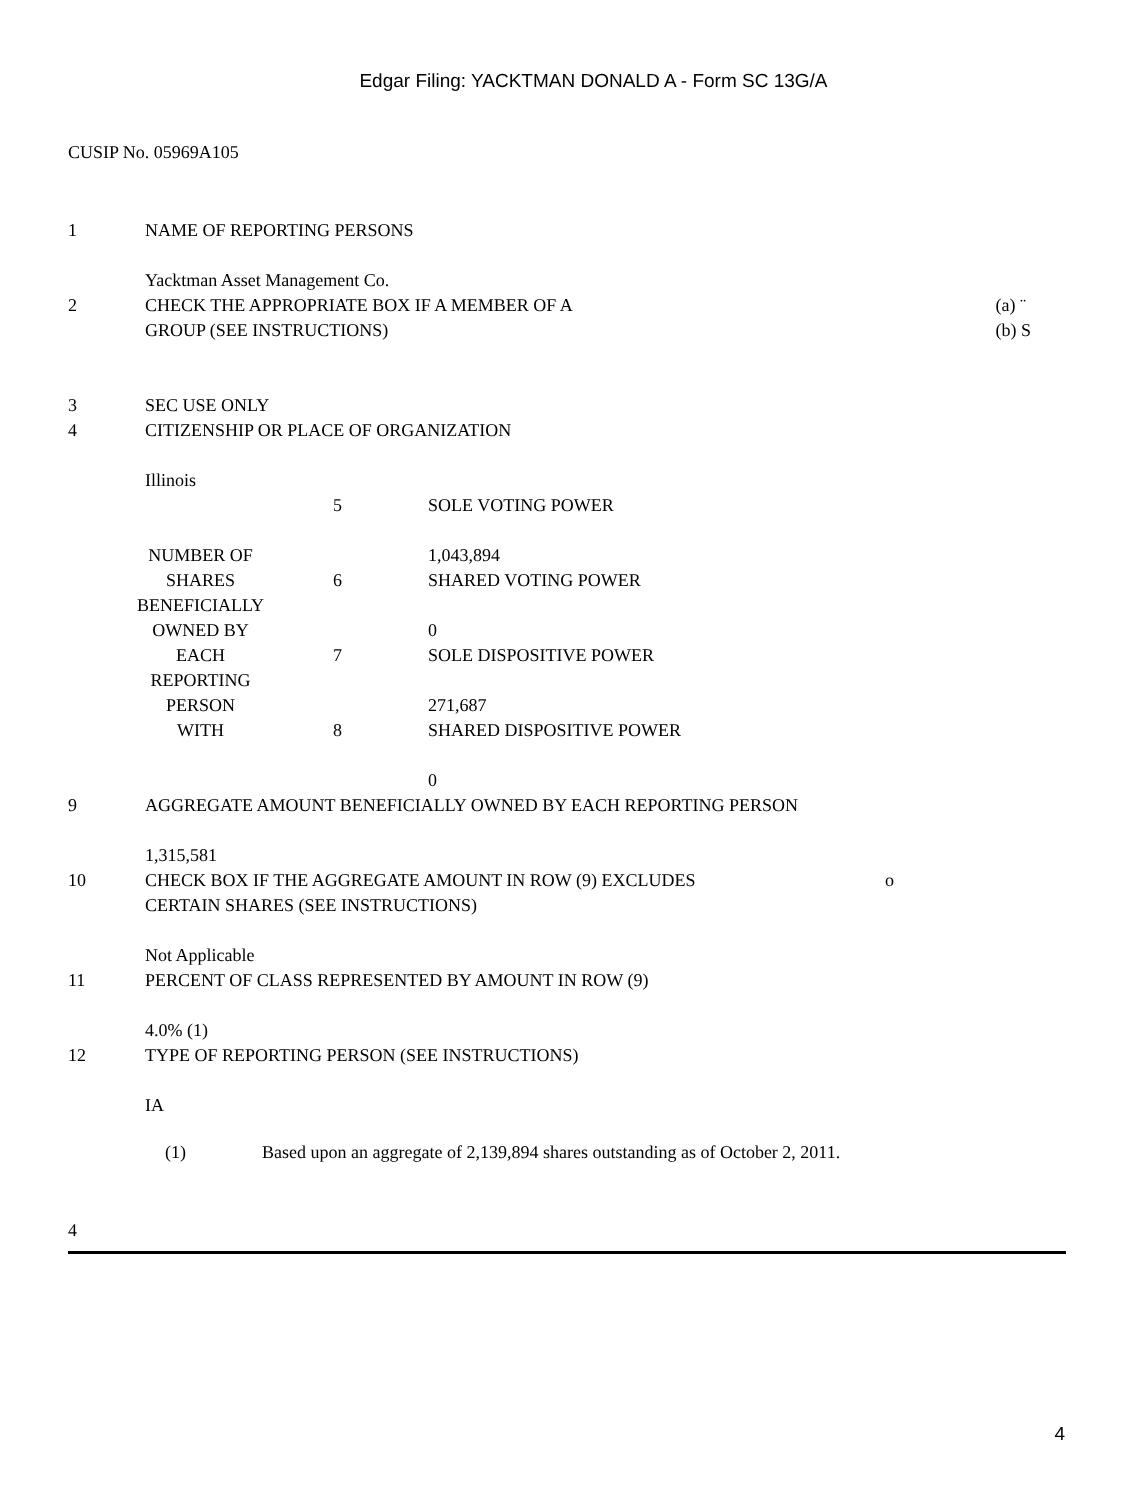Edgar Filing: YACKTMAN DONALD A - Form SC 13G/A
CUSIP No. 05969A105
| 1 | NAME OF REPORTING PERSONS Yacktman Asset Management Co. | |
| 2 | CHECK THE APPROPRIATE BOX IF A MEMBER OF A GROUP (SEE INSTRUCTIONS) | (a) ¨ (b) S |
| 3 | SEC USE ONLY | |
| 4 | CITIZENSHIP OR PLACE OF ORGANIZATION Illinois | |
| NUMBER OF SHARES BENEFICIALLY OWNED BY EACH REPORTING PERSON WITH | 5 | SOLE VOTING POWER 1,043,894 |
| | 6 | SHARED VOTING POWER 0 |
| | 7 | SOLE DISPOSITIVE POWER 271,687 |
| | 8 | SHARED DISPOSITIVE POWER 0 |
| 9 | AGGREGATE AMOUNT BENEFICIALLY OWNED BY EACH REPORTING PERSON 1,315,581 | |
| 10 | CHECK BOX IF THE AGGREGATE AMOUNT IN ROW (9) EXCLUDES CERTAIN SHARES (SEE INSTRUCTIONS) Not Applicable | o |
| 11 | PERCENT OF CLASS REPRESENTED BY AMOUNT IN ROW (9) 4.0% (1) | |
| 12 | TYPE OF REPORTING PERSON (SEE INSTRUCTIONS) IA | |
| (1) | Based upon an aggregate of 2,139,894 shares outstanding as of October 2, 2011. |
4
4